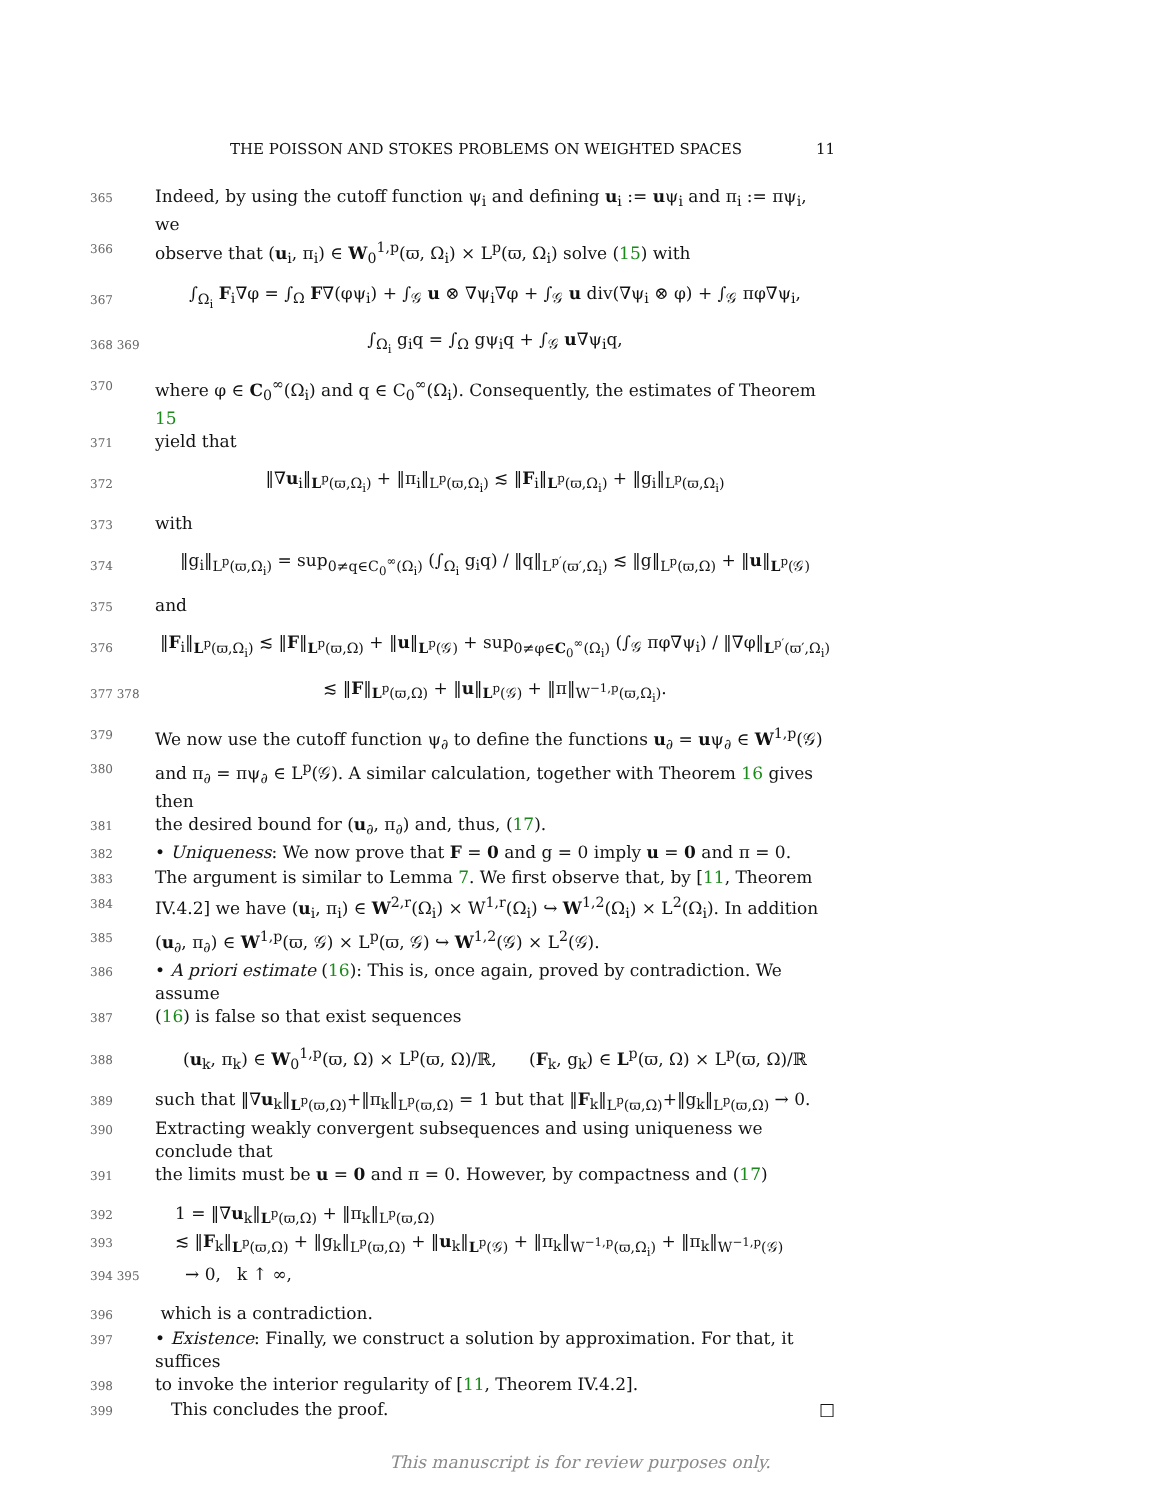THE POISSON AND STOKES PROBLEMS ON WEIGHTED SPACES 11
365 Indeed, by using the cutoff function ψ<sub>i</sub> and defining u<sub>i</sub> := uψ<sub>i</sub> and π<sub>i</sub> := πψ<sub>i</sub>, we
366 observe that (u<sub>i</sub>, π<sub>i</sub>) ∈ W<sub>0</sub><sup>1,p</sup>(ϖ, Ω<sub>i</sub>) × L<sup>p</sup>(ϖ, Ω<sub>i</sub>) solve (15) with
367 ∫<sub>Ω<sub>i</sub></sub> F<sub>i</sub>∇φ = ∫<sub>Ω</sub> F∇(φψ<sub>i</sub>) + ∫<sub>𝒢</sub> u ⊗ ∇ψ<sub>i</sub>∇φ + ∫<sub>𝒢</sub> u div(∇ψ<sub>i</sub> ⊗ φ) + ∫<sub>𝒢</sub> πφ∇ψ<sub>i</sub>,
368 369 ∫<sub>Ω<sub>i</sub></sub> g<sub>i</sub>q = ∫<sub>Ω</sub> gψ<sub>i</sub>q + ∫<sub>𝒢</sub> u∇ψ<sub>i</sub>q,
370 where φ ∈ C<sub>0</sub><sup>∞</sup>(Ω<sub>i</sub>) and q ∈ C<sub>0</sub><sup>∞</sup>(Ω<sub>i</sub>). Consequently, the estimates of Theorem 15
371 yield that
372 ‖∇u<sub>i</sub>‖<sub>L<sup>p</sup>(ϖ,Ω<sub>i</sub>)</sub> + ‖π<sub>i</sub>‖<sub>L<sup>p</sup>(ϖ,Ω<sub>i</sub>)</sub> ≲ ‖F<sub>i</sub>‖<sub>L<sup>p</sup>(ϖ,Ω<sub>i</sub>)</sub> + ‖g<sub>i</sub>‖<sub>L<sup>p</sup>(ϖ,Ω<sub>i</sub>)</sub>
373 with
374 ‖g<sub>i</sub>‖<sub>L<sup>p</sup>(ϖ,Ω<sub>i</sub>)</sub> = sup<sub>0≠q∈C<sub>0</sub><sup>∞</sup>(Ω<sub>i</sub>)</sub> (∫<sub>Ω<sub>i</sub></sub> g<sub>i</sub>q) / ‖q‖<sub>L<sup>p′</sup>(ϖ′,Ω<sub>i</sub>)</sub> ≲ ‖g‖<sub>L<sup>p</sup>(ϖ,Ω)</sub> + ‖u‖<sub>L<sup>p</sup>(𝒢)</sub>
375 and
376 ‖F<sub>i</sub>‖<sub>L<sup>p</sup>(ϖ,Ω<sub>i</sub>)</sub> ≲ ‖F‖<sub>L<sup>p</sup>(ϖ,Ω)</sub> + ‖u‖<sub>L<sup>p</sup>(𝒢)</sub> + sup<sub>0≠φ∈C<sub>0</sub><sup>∞</sup>(Ω<sub>i</sub>)</sub> (∫<sub>𝒢</sub> πφ∇ψ<sub>i</sub>) / ‖∇φ‖<sub>L<sup>p′</sup>(ϖ′,Ω<sub>i</sub>)</sub>
377 378 ≲ ‖F‖<sub>L<sup>p</sup>(ϖ,Ω)</sub> + ‖u‖<sub>L<sup>p</sup>(𝒢)</sub> + ‖π‖<sub>W<sup>−1,p</sup>(ϖ,Ω<sub>i</sub>)</sub>.
379 We now use the cutoff function ψ<sub>∂</sub> to define the functions u<sub>∂</sub> = uψ<sub>∂</sub> ∈ W<sup>1,p</sup>(𝒢)
380 and π<sub>∂</sub> = πψ<sub>∂</sub> ∈ L<sup>p</sup>(𝒢). A similar calculation, together with Theorem 16 gives then
381 the desired bound for (u<sub>∂</sub>, π<sub>∂</sub>) and, thus, (17).
382 • Uniqueness: We now prove that F = 0 and g = 0 imply u = 0 and π = 0.
383 The argument is similar to Lemma 7. We first observe that, by [11, Theorem
384 IV.4.2] we have (u<sub>i</sub>, π<sub>i</sub>) ∈ W<sup>2,r</sup>(Ω<sub>i</sub>) × W<sup>1,r</sup>(Ω<sub>i</sub>) ↪ W<sup>1,2</sup>(Ω<sub>i</sub>) × L<sup>2</sup>(Ω<sub>i</sub>). In addition
385 (u<sub>∂</sub>, π<sub>∂</sub>) ∈ W<sup>1,p</sup>(ϖ, 𝒢) × L<sup>p</sup>(ϖ, 𝒢) ↪ W<sup>1,2</sup>(𝒢) × L<sup>2</sup>(𝒢).
386 • A priori estimate (16): This is, once again, proved by contradiction. We assume
387 (16) is false so that exist sequences
388 (u<sub>k</sub>, π<sub>k</sub>) ∈ W<sub>0</sub><sup>1,p</sup>(ϖ, Ω) × L<sup>p</sup>(ϖ, Ω)/ℝ, (F<sub>k</sub>, g<sub>k</sub>) ∈ L<sup>p</sup>(ϖ, Ω) × L<sup>p</sup>(ϖ, Ω)/ℝ
389 such that ‖∇u<sub>k</sub>‖<sub>L<sup>p</sup>(ϖ,Ω)</sub>+‖π<sub>k</sub>‖<sub>L<sup>p</sup>(ϖ,Ω)</sub> = 1 but that ‖F<sub>k</sub>‖<sub>L<sup>p</sup>(ϖ,Ω)</sub>+‖g<sub>k</sub>‖<sub>L<sup>p</sup>(ϖ,Ω)</sub> → 0.
390 Extracting weakly convergent subsequences and using uniqueness we conclude that
391 the limits must be u = 0 and π = 0. However, by compactness and (17)
392 1 = ‖∇u<sub>k</sub>‖<sub>L<sup>p</sup>(ϖ,Ω)</sub> + ‖π<sub>k</sub>‖<sub>L<sup>p</sup>(ϖ,Ω)</sub>
393 ≲ ‖F<sub>k</sub>‖<sub>L<sup>p</sup>(ϖ,Ω)</sub> + ‖g<sub>k</sub>‖<sub>L<sup>p</sup>(ϖ,Ω)</sub> + ‖u<sub>k</sub>‖<sub>L<sup>p</sup>(𝒢)</sub> + ‖π<sub>k</sub>‖<sub>W<sup>−1,p</sup>(ϖ,Ω<sub>i</sub>)</sub> + ‖π<sub>k</sub>‖<sub>W<sup>−1,p</sup>(𝒢)</sub>
394 395 → 0, k ↑ ∞,
396 which is a contradiction.
397 • Existence: Finally, we construct a solution by approximation. For that, it suffices
398 to invoke the interior regularity of [11, Theorem IV.4.2].
399 This concludes the proof. □
This manuscript is for review purposes only.